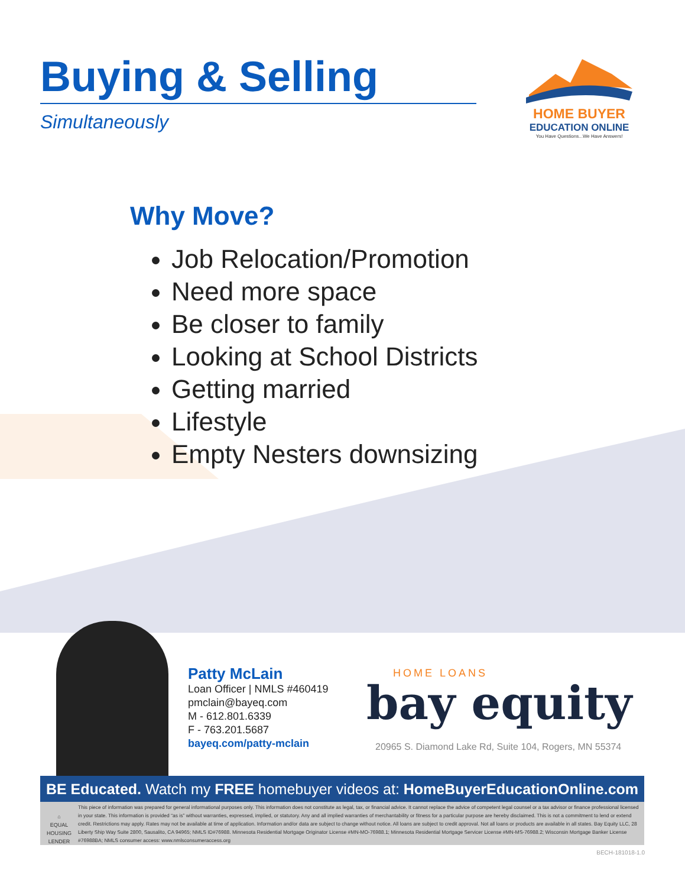Buying & Selling
Simultaneously
HOME BUYER
EDUCATION ONLINE
You Have Questions...We Have Answers!
Why Move?
Job Relocation/Promotion
Need more space
Be closer to family
Looking at School Districts
Getting married
Lifestyle
Empty Nesters downsizing
Patty McLain
Loan Officer | NMLS #460419
pmclain@bayeq.com
M - 612.801.6339
F - 763.201.5687
bayeq.com/patty-mclain
HOME LOANS
bay equity
20965 S. Diamond Lake Rd, Suite 104, Rogers, MN 55374
BE Educated. Watch my FREE homebuyer videos at: HomeBuyerEducationOnline.com
⌂
EQUAL HOUSING LENDER
This piece of information was prepared for general informational purposes only. This information does not constitute as legal, tax, or financial advice. It cannot replace the advice of competent legal counsel or a tax advisor or finance professional licensed in your state. This information is provided “as is” without warranties, expressed, implied, or statutory. Any and all implied warranties of merchantability or fitness for a particular purpose are hereby disclaimed. This is not a commitment to lend or extend credit. Restrictions may apply. Rates may not be available at time of application. Information and/or data are subject to change without notice. All loans are subject to credit approval. Not all loans or products are available in all states. Bay Equity LLC, 28 Liberty Ship Way Suite 2800, Sausalito, CA 94965; NMLS ID#76988. Minnesota Residential Mortgage Originator License #MN-MO-76988.1; Minnesota Residential Mortgage Servicer License #MN-MS-76988.2; Wisconsin Mortgage Banker License #76988BA; NMLS consumer access: www.nmlsconsumeraccess.org
BECH-181018-1.0